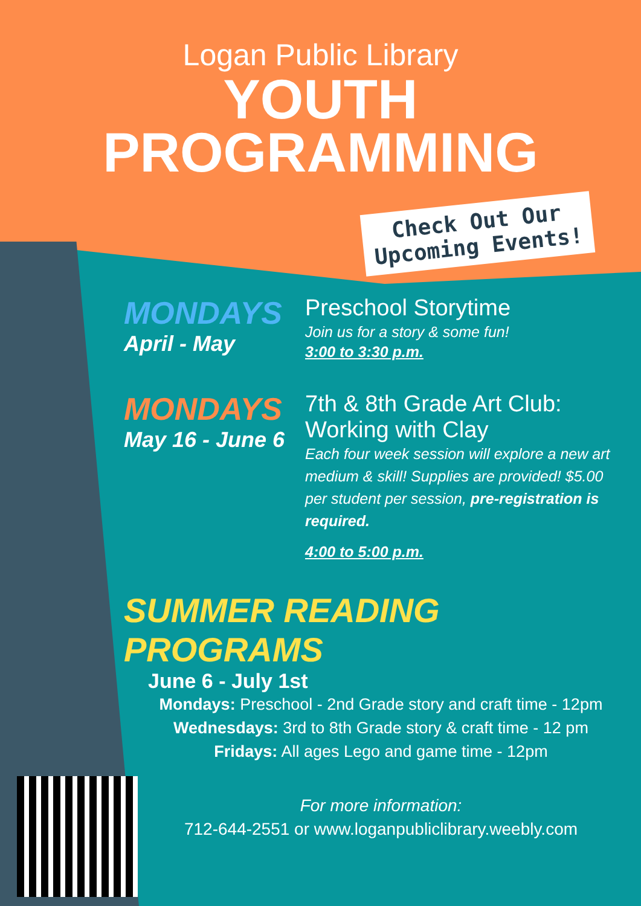Logan Public Library
YOUTH
PROGRAMMING
Check Out Our Upcoming Events!
MONDAYS
April - May
Preschool Storytime
Join us for a story & some fun!
3:00 to 3:30 p.m.
MONDAYS
May 16 - June 6
7th & 8th Grade Art Club: Working with Clay
Each four week session will explore a new art medium & skill! Supplies are provided! $5.00 per student per session, pre-registration is required.
4:00 to 5:00 p.m.
SUMMER READING PROGRAMS
June 6 - July 1st
Mondays: Preschool - 2nd Grade story and craft time - 12pm
Wednesdays: 3rd to 8th Grade story & craft time - 12 pm
Fridays: All ages Lego and game time - 12pm
For more information:
712-644-2551 or www.loganpubliclibrary.weebly.com